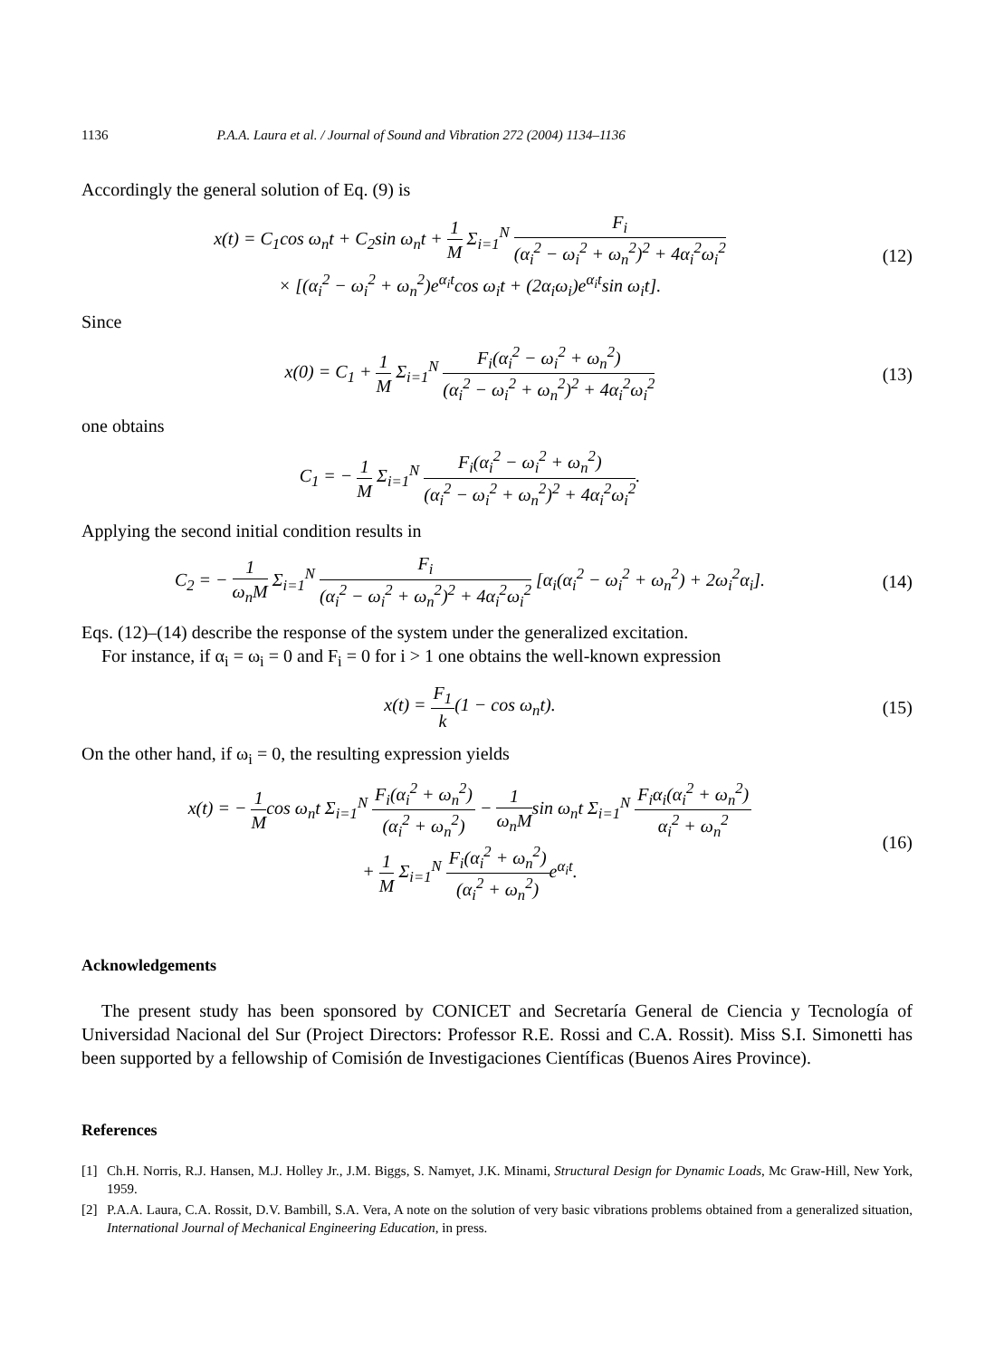1136 P.A.A. Laura et al. / Journal of Sound and Vibration 272 (2004) 1134–1136
Accordingly the general solution of Eq. (9) is
x(t) = C<sub>1</sub>cos ω<sub>n</sub>t + C<sub>2</sub>sin ω<sub>n</sub>t + 1 M Σ<sub>i=1</sub><sup>N</sup> F<sub>i</sub> (α<sub>i</sub><sup>2</sup> − ω<sub>i</sub><sup>2</sup> + ω<sub>n</sub><sup>2</sup>)<sup>2</sup> + 4α<sub>i</sub><sup>2</sup>ω<sub>i</sub><sup>2</sup>
× [(α<sub>i</sub><sup>2</sup> − ω<sub>i</sub><sup>2</sup> + ω<sub>n</sub><sup>2</sup>)e<sup>α<sub>i</sub>t</sup>cos ω<sub>i</sub>t + (2α<sub>i</sub>ω<sub>i</sub>)e<sup>α<sub>i</sub>t</sup>sin ω<sub>i</sub>t].
(12)
Since
x(0) = C<sub>1</sub> + 1 M Σ<sub>i=1</sub><sup>N</sup> F<sub>i</sub>(α<sub>i</sub><sup>2</sup> − ω<sub>i</sub><sup>2</sup> + ω<sub>n</sub><sup>2</sup>) (α<sub>i</sub><sup>2</sup> − ω<sub>i</sub><sup>2</sup> + ω<sub>n</sub><sup>2</sup>)<sup>2</sup> + 4α<sub>i</sub><sup>2</sup>ω<sub>i</sub><sup>2</sup>
(13)
one obtains
C<sub>1</sub> = − 1 M Σ<sub>i=1</sub><sup>N</sup> F<sub>i</sub>(α<sub>i</sub><sup>2</sup> − ω<sub>i</sub><sup>2</sup> + ω<sub>n</sub><sup>2</sup>) (α<sub>i</sub><sup>2</sup> − ω<sub>i</sub><sup>2</sup> + ω<sub>n</sub><sup>2</sup>)<sup>2</sup> + 4α<sub>i</sub><sup>2</sup>ω<sub>i</sub><sup>2</sup>.
Applying the second initial condition results in
C<sub>2</sub> = − 1 ω<sub>n</sub>M Σ<sub>i=1</sub><sup>N</sup> F<sub>i</sub> (α<sub>i</sub><sup>2</sup> − ω<sub>i</sub><sup>2</sup> + ω<sub>n</sub><sup>2</sup>)<sup>2</sup> + 4α<sub>i</sub><sup>2</sup>ω<sub>i</sub><sup>2</sup> [α<sub>i</sub>(α<sub>i</sub><sup>2</sup> − ω<sub>i</sub><sup>2</sup> + ω<sub>n</sub><sup>2</sup>) + 2ω<sub>i</sub><sup>2</sup>α<sub>i</sub>].
(14)
Eqs. (12)–(14) describe the response of the system under the generalized excitation.
For instance, if α<sub>i</sub> = ω<sub>i</sub> = 0 and F<sub>i</sub> = 0 for i > 1 one obtains the well-known expression
x(t) = F<sub>1</sub> k(1 − cos ω<sub>n</sub>t). (15)
On the other hand, if ω<sub>i</sub> = 0, the resulting expression yields
x(t) = − 1 Mcos ω<sub>n</sub>t Σ<sub>i=1</sub><sup>N</sup> F<sub>i</sub>(α<sub>i</sub><sup>2</sup> + ω<sub>n</sub><sup>2</sup>) (α<sub>i</sub><sup>2</sup> + ω<sub>n</sub><sup>2</sup>) − 1 ω<sub>n</sub>Msin ω<sub>n</sub>t Σ<sub>i=1</sub><sup>N</sup> F<sub>i</sub>α<sub>i</sub>(α<sub>i</sub><sup>2</sup> + ω<sub>n</sub><sup>2</sup>) α<sub>i</sub><sup>2</sup> + ω<sub>n</sub><sup>2</sup>
+ 1 M Σ<sub>i=1</sub><sup>N</sup> F<sub>i</sub>(α<sub>i</sub><sup>2</sup> + ω<sub>n</sub><sup>2</sup>) (α<sub>i</sub><sup>2</sup> + ω<sub>n</sub><sup>2</sup>) e<sup>α<sub>i</sub>t</sup>.
(16)
Acknowledgements
The present study has been sponsored by CONICET and Secretaría General de Ciencia y Tecnología of Universidad Nacional del Sur (Project Directors: Professor R.E. Rossi and C.A. Rossit). Miss S.I. Simonetti has been supported by a fellowship of Comisión de Investigaciones Científicas (Buenos Aires Province).
References
[1] Ch.H. Norris, R.J. Hansen, M.J. Holley Jr., J.M. Biggs, S. Namyet, J.K. Minami, Structural Design for Dynamic Loads, Mc Graw-Hill, New York, 1959.
[2] P.A.A. Laura, C.A. Rossit, D.V. Bambill, S.A. Vera, A note on the solution of very basic vibrations problems obtained from a generalized situation, International Journal of Mechanical Engineering Education, in press.